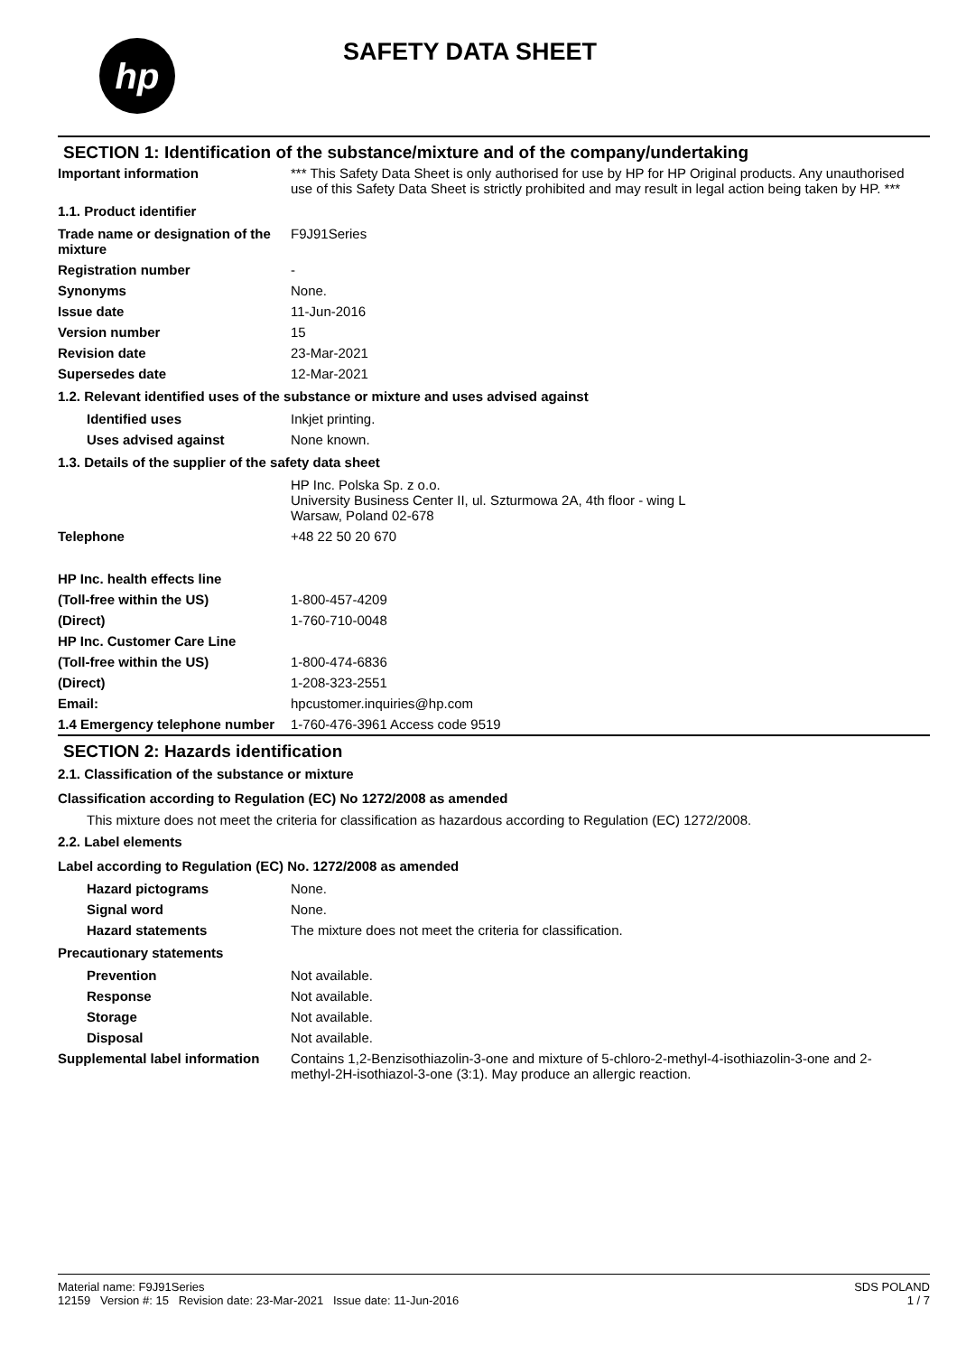hp SAFETY DATA SHEET
SECTION 1: Identification of the substance/mixture and of the company/undertaking
Important information *** This Safety Data Sheet is only authorised for use by HP for HP Original products. Any unauthorised use of this Safety Data Sheet is strictly prohibited and may result in legal action being taken by HP. ***
1.1. Product identifier
Trade name or designation of the mixture
F9J91Series
Registration number -
Synonyms None.
Issue date 11-Jun-2016
Version number 15
Revision date 23-Mar-2021
Supersedes date 12-Mar-2021
1.2. Relevant identified uses of the substance or mixture and uses advised against
Identified uses Inkjet printing.
Uses advised against None known.
1.3. Details of the supplier of the safety data sheet
HP Inc. Polska Sp. z o.o.
University Business Center II, ul. Szturmowa 2A, 4th floor - wing L
Warsaw, Poland 02-678
Telephone +48 22 50 20 670
HP Inc. health effects line
(Toll-free within the US) 1-800-457-4209
(Direct) 1-760-710-0048
HP Inc. Customer Care Line
(Toll-free within the US) 1-800-474-6836
(Direct) 1-208-323-2551
Email: hpcustomer.inquiries@hp.com
1.4 Emergency telephone number
1-760-476-3961 Access code 9519
SECTION 2: Hazards identification
2.1. Classification of the substance or mixture
Classification according to Regulation (EC) No 1272/2008 as amended
This mixture does not meet the criteria for classification as hazardous according to Regulation (EC) 1272/2008.
2.2. Label elements
Label according to Regulation (EC) No. 1272/2008 as amended
Hazard pictograms None.
Signal word None.
Hazard statements The mixture does not meet the criteria for classification.
Precautionary statements
Prevention Not available.
Response Not available.
Storage Not available.
Disposal Not available.
Supplemental label information
Contains 1,2-Benzisothiazolin-3-one and mixture of 5-chloro-2-methyl-4-isothiazolin-3-one and 2-methyl-2H-isothiazol-3-one (3:1). May produce an allergic reaction.
Material name: F9J91Series
12159 Version #: 15 Revision date: 23-Mar-2021 Issue date: 11-Jun-2016
SDS POLAND
1 / 7